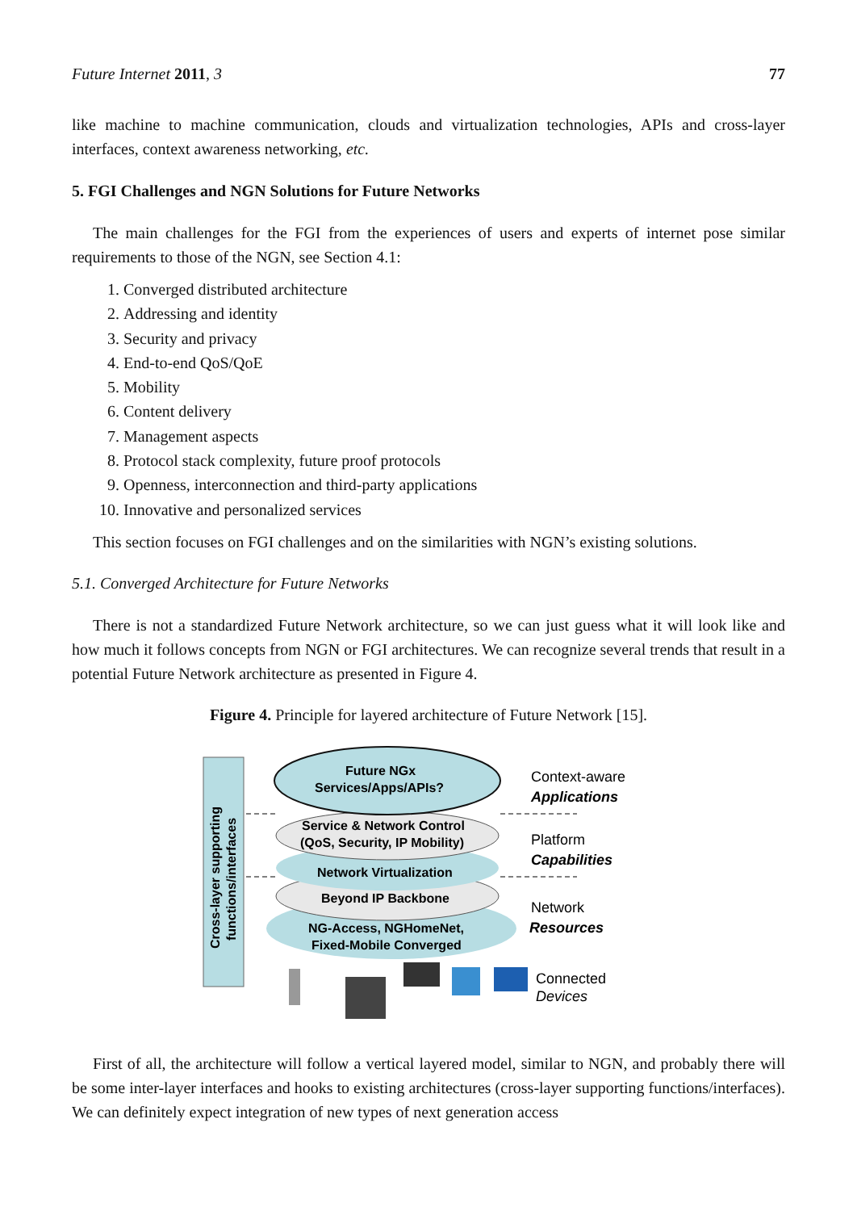Future Internet 2011, 3 77
like machine to machine communication, clouds and virtualization technologies, APIs and cross-layer interfaces, context awareness networking, etc.
5. FGI Challenges and NGN Solutions for Future Networks
The main challenges for the FGI from the experiences of users and experts of internet pose similar requirements to those of the NGN, see Section 4.1:
1. Converged distributed architecture
2. Addressing and identity
3. Security and privacy
4. End-to-end QoS/QoE
5. Mobility
6. Content delivery
7. Management aspects
8. Protocol stack complexity, future proof protocols
9. Openness, interconnection and third-party applications
10. Innovative and personalized services
This section focuses on FGI challenges and on the similarities with NGN’s existing solutions.
5.1. Converged Architecture for Future Networks
There is not a standardized Future Network architecture, so we can just guess what it will look like and how much it follows concepts from NGN or FGI architectures. We can recognize several trends that result in a potential Future Network architecture as presented in Figure 4.
Figure 4. Principle for layered architecture of Future Network [15].
Cross-layer supporting
functions/interfaces
Future NGx
Services/Apps/APIs?
Service & Network Control
(QoS, Security, IP Mobility)
Network Virtualization
Beyond IP Backbone
NG-Access, NGHomeNet,
Fixed-Mobile Converged
Context-aware
Platform
Network
Connected
Applications
Capabilities
Resources
Devices
First of all, the architecture will follow a vertical layered model, similar to NGN, and probably there will be some inter-layer interfaces and hooks to existing architectures (cross-layer supporting functions/interfaces). We can definitely expect integration of new types of next generation access